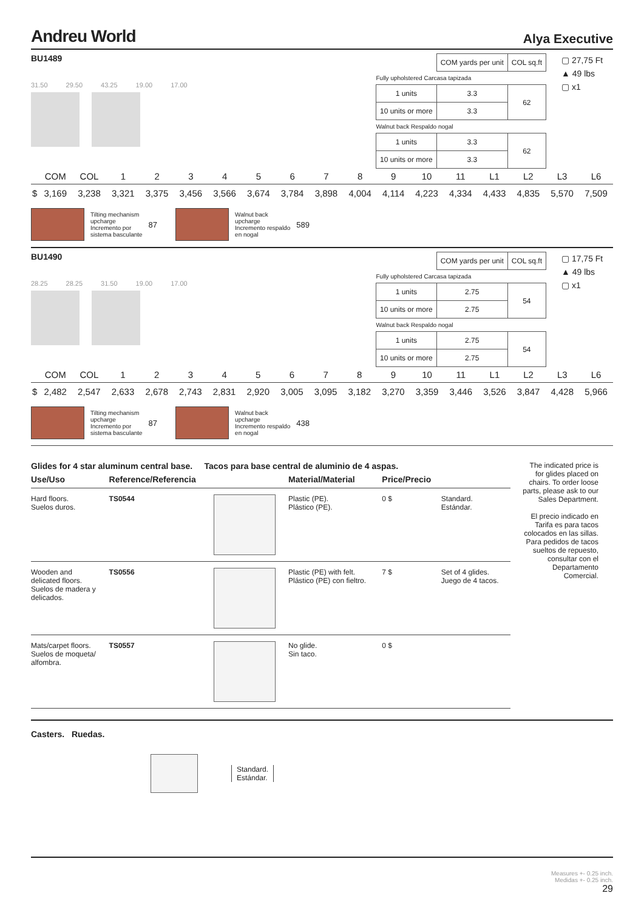Andreu World Alya Executive
BU1489
31.50 29.50 43.25 19.00 17.00
| | COM yards per unit | COL sq.ft |
| Fully upholstered Carcasa tapizada | | |
| 1 units | 3.3 | 62 |
| 10 units or more | 3.3 | |
| Walnut back Respaldo nogal | | |
| 1 units | 3.3 | 62 |
| 10 units or more | 3.3 | |
▢ 27,75 Ft
▲ 49 lbs
▢ x1
| | COM | COL | 1 | 2 | 3 | 4 | 5 | 6 | 7 | 8 | 9 | 10 | 11 | L1 | L2 | L3 | L6 |
| --- | --- | --- | --- | --- | --- | --- | --- | --- | --- | --- | --- | --- | --- | --- | --- | --- | --- |
| $ | 3,169 | 3,238 | 3,321 | 3,375 | 3,456 | 3,566 | 3,674 | 3,784 | 3,898 | 4,004 | 4,114 | 4,223 | 4,334 | 4,433 | 4,835 | 5,570 | 7,509 |
Tilting mechanism
upcharge
Incremento por
sistema basculante 87
Walnut back
upcharge
Incremento respaldo
en nogal 589
BU1490
28.25 28.25 31.50 19.00 17.00
| | COM yards per unit | COL sq.ft |
| Fully upholstered Carcasa tapizada | | |
| 1 units | 2.75 | 54 |
| 10 units or more | 2.75 | |
| Walnut back Respaldo nogal | | |
| 1 units | 2.75 | 54 |
| 10 units or more | 2.75 | |
▢ 17,75 Ft
▲ 49 lbs
▢ x1
| | COM | COL | 1 | 2 | 3 | 4 | 5 | 6 | 7 | 8 | 9 | 10 | 11 | L1 | L2 | L3 | L6 |
| --- | --- | --- | --- | --- | --- | --- | --- | --- | --- | --- | --- | --- | --- | --- | --- | --- | --- |
| $ | 2,482 | 2,547 | 2,633 | 2,678 | 2,743 | 2,831 | 2,920 | 3,005 | 3,095 | 3,182 | 3,270 | 3,359 | 3,446 | 3,526 | 3,847 | 4,428 | 5,966 |
Tilting mechanism
upcharge
Incremento por
sistema basculante 87
Walnut back
upcharge
Incremento respaldo
en nogal 438
Glides for 4 star aluminum central base. Tacos para base central de aluminio de 4 aspas.
| Use/Uso | Reference/Referencia | | Material/Material | Price/Precio | |
| --- | --- | --- | --- | --- | --- |
| Hard floors. Suelos duros. | TS0544 | | Plastic (PE). Plástico (PE). | 0 $ | Standard. Estándar. |
| Wooden and delicated floors. Suelos de madera y delicados. | TS0556 | | Plastic (PE) with felt. Plástico (PE) con fieltro. | 7 $ | Set of 4 glides. Juego de 4 tacos. |
| Mats/carpet floors. Suelos de moqueta/ alfombra. | TS0557 | | No glide. Sin taco. | 0 $ | |
The indicated price is for glides placed on chairs. To order loose parts, please ask to our Sales Department.
El precio indicado en Tarifa es para tacos colocados en las sillas. Para pedidos de tacos sueltos de repuesto, consultar con el Departamento Comercial.
Casters. Ruedas.
Standard.
Estándar.
Measures +- 0.25 inch.
Medidas +- 0.25 inch.
29